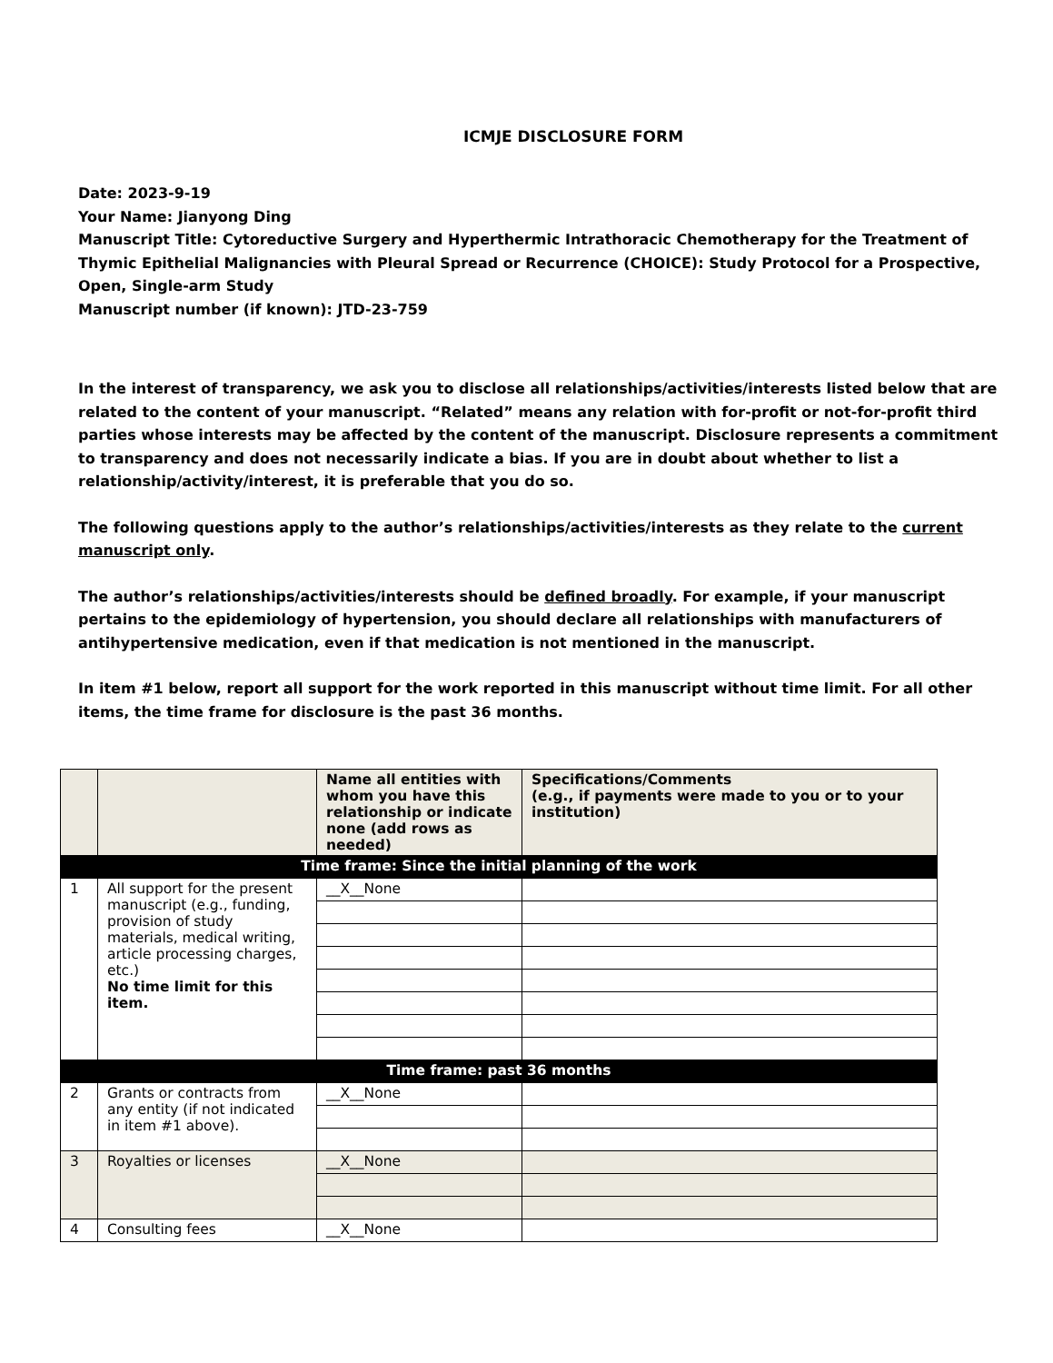ICMJE DISCLOSURE FORM
Date: 2023-9-19
Your Name: Jianyong Ding
Manuscript Title: Cytoreductive Surgery and Hyperthermic Intrathoracic Chemotherapy for the Treatment of Thymic Epithelial Malignancies with Pleural Spread or Recurrence (CHOICE): Study Protocol for a Prospective, Open, Single-arm Study
Manuscript number (if known): JTD-23-759
In the interest of transparency, we ask you to disclose all relationships/activities/interests listed below that are related to the content of your manuscript. “Related” means any relation with for-profit or not-for-profit third parties whose interests may be affected by the content of the manuscript. Disclosure represents a commitment to transparency and does not necessarily indicate a bias. If you are in doubt about whether to list a relationship/activity/interest, it is preferable that you do so.
The following questions apply to the author’s relationships/activities/interests as they relate to the current manuscript only.
The author’s relationships/activities/interests should be defined broadly. For example, if your manuscript pertains to the epidemiology of hypertension, you should declare all relationships with manufacturers of antihypertensive medication, even if that medication is not mentioned in the manuscript.
In item #1 below, report all support for the work reported in this manuscript without time limit. For all other items, the time frame for disclosure is the past 36 months.
| | | Name all entities with whom you have this relationship or indicate none (add rows as needed) | Specifications/Comments (e.g., if payments were made to you or to your institution) |
| --- | --- | --- | --- |
| Time frame: Since the initial planning of the work | | | |
| 1 | All support for the present manuscript (e.g., funding, provision of study materials, medical writing, article processing charges, etc.) No time limit for this item. | __X__None | |
| Time frame: past 36 months | | | |
| 2 | Grants or contracts from any entity (if not indicated in item #1 above). | __X__None | |
| 3 | Royalties or licenses | __X__None | |
| 4 | Consulting fees | __X__None | |